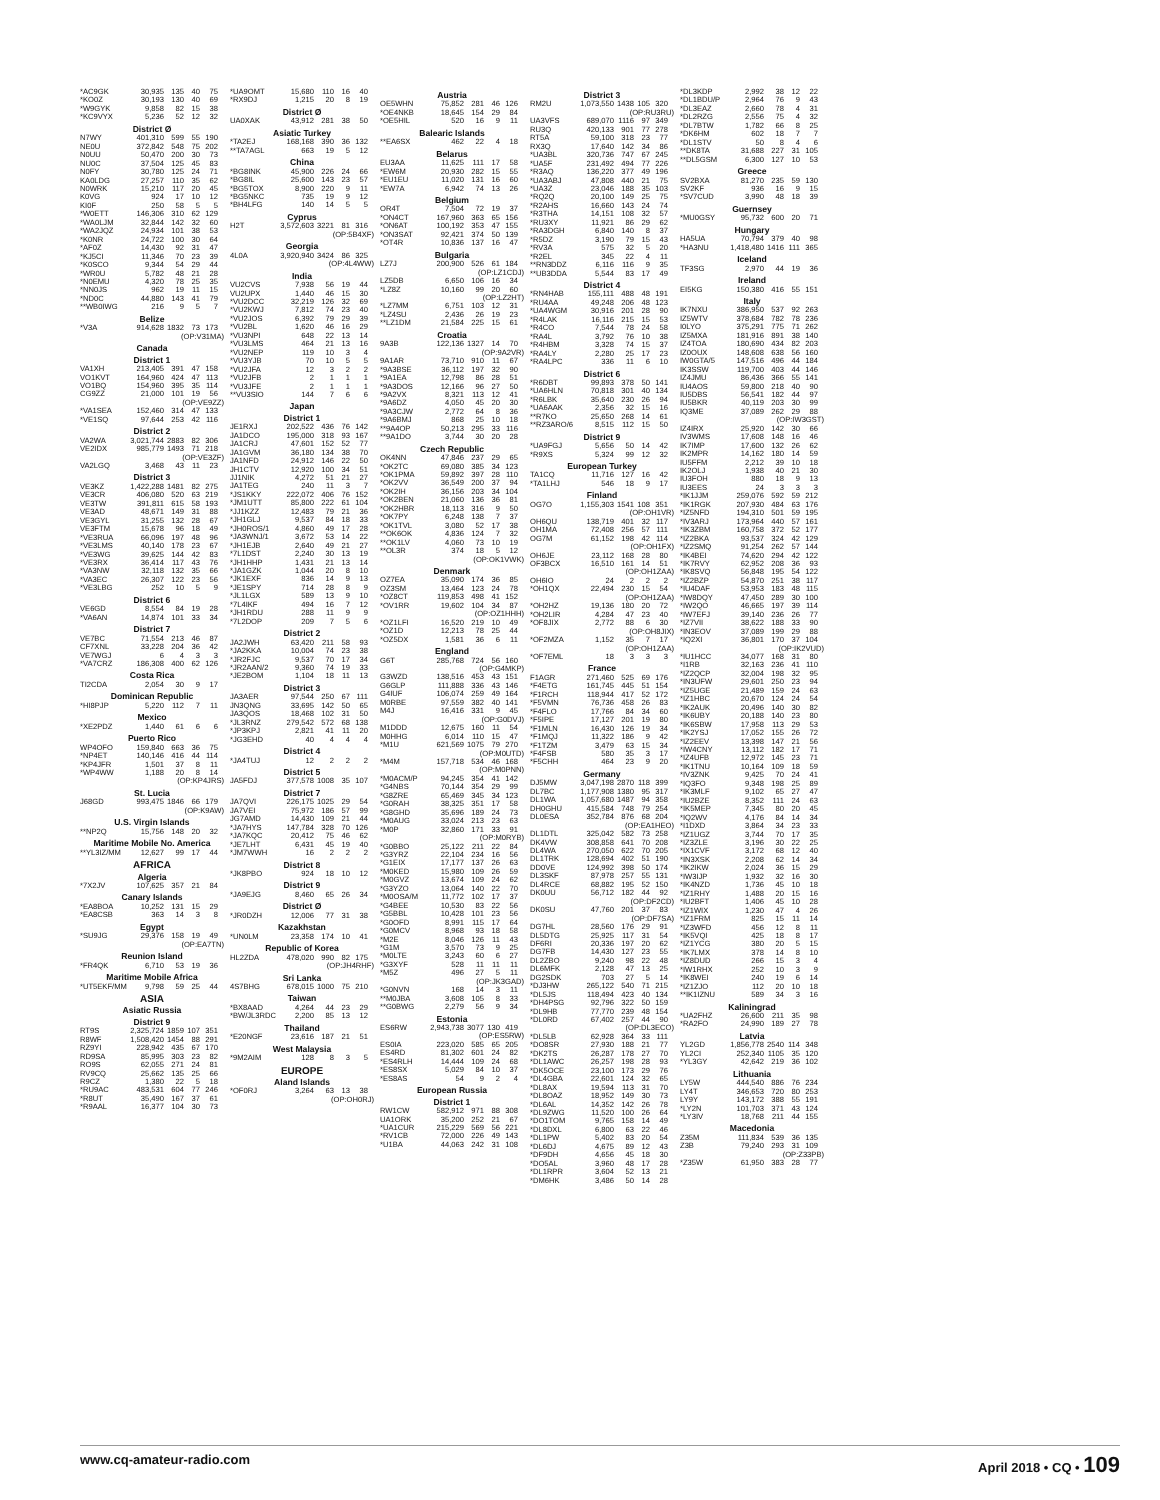*AC9GK 30,935 135 40 75
*KO0Z 30,193 130 40 69
*W9GYK 9,858 82 15 38
*KC9VYX 5,236 52 12 32
District Ø
N7WY 401,310 599 55 190
NE0U 372,842 548 75 202
N0UU 50,470 200 30 73
NU0C 37,504 125 45 83
N0FY 30,780 125 24 71
KA0LDG 27,257 110 35 62
N0WRK 15,210 117 20 45
K0VG 924 17 10 12
KI0F 250 58 5 5
*W0ETT 146,306 310 62 129
*WA0LJM 32,844 142 32 60
*WA2JQZ 24,934 101 38 53
*K0NR 24,722 100 30 64
*AF0Z 14,430 92 31 47
*KJ5CI 11,346 70 23 39
*K0SCO 9,344 54 29 44
*WR0U 5,782 48 21 28
*N0EMU 4,320 78 25 35
*NN0JS 962 19 11 15
*ND0C 44,880 143 41 79
**WB0IWG 216 9 5 7
Belize
*V3A 914,628 1832 73 173
(OP:V31MA)
Canada
District 1
VA1XH 213,405 391 47 158
VO1KVT 164,960 424 47 113
VO1BQ 154,960 395 35 114
CG9ZZ 21,000 101 19 56
(OP:VE9ZZ)
*VA1SEA 152,460 314 47 133
*VE1SQ 97,644 253 42 116
District 2
VA2WA 3,021,744 2883 82 306
VE2IDX 985,779 1493 71 218
(OP:VE3ZF)
VA2LGQ 3,468 43 11 23
District 3
VE3KZ 1,422,288 1481 82 275
VE3CR 406,080 520 63 219
VE3TW 391,811 615 58 193
VE3AD 48,671 149 31 88
VE3GYL 31,255 132 28 67
VE3FTM 15,678 96 18 49
*VE3RUA 66,096 197 48 96
*VE3LMS 40,140 178 23 67
*VE3WG 39,625 144 42 83
*VE3RX 36,414 117 43 76
*VA3NW 32,118 132 35 66
*VA3EC 26,307 122 23 56
*VE3LBG 252 10 5 9
District 6
VE6GD 8,554 84 19 28
*VA6AN 14,874 101 33 34
District 7
VE7BC 71,554 213 46 87
CF7XNL 33,228 204 36 42
VE7WGJ 6433
*VA7CRZ 186,308 400 62 126
Costa Rica
TI2CDA 2,054 30 9 17
Dominican Republic
*HI8PJP 5,220 112 7 11
Mexico
*XE2PDZ 1,440 61 6 6
Puerto Rico
WP4OFO 159,840 663 36 75
*NP4ET 140,146 416 44 114
*KP4JFR 1,501 37 8 11
*WP4WW 1,188 20 8 14
(OP:KP4JRS)
St. Lucia
J68GD 993,475 1846 66 179
(OP:K9AW)
U.S. Virgin Islands
**NP2Q 15,756 148 20 32
Maritime Mobile No. America
**YL3IZ/MM 12,627 99 17 44
AFRICA
Algeria
*7X2JV 107,625 357 21 84
Canary Islands
*EA8BOA 10,252 131 15 29
*EA8CSB 363 14 3 8
Egypt
*SU9JG 29,376 158 19 49
(OP:EA7TN)
Reunion Island
*FR4QK 6,710 53 19 36
Maritime Mobile Africa
*UT5EKF/MM 9,798 59 25 44
ASIA
Asiatic Russia
District 9
RT9S 2,325,724 1859 107 351
R8WF 1,508,420 1454 88 291
RZ9YI 228,942 435 67 170
RD9SA 85,995 303 23 82
RO9S 62,055 271 24 81
RV9CQ 25,662 135 25 66
R9CZ 1,380 22 5 18
*RU9AC 483,531 604 77 246
*R8UT 35,490 167 37 61
*R9AAL 16,377 104 30 73
*UA9OMT 15,680 110 16 40
*RX9DJ 1,215 20 8 19
District Ø
UA0XAK 43,912 281 38 50
Asiatic Turkey
*TA2EJ 168,168 390 36 132
**TA7AGL 663 19 5 12
China
*BG8INK 45,900 226 24 66
*BG8IL 25,600 143 23 57
*BG5TOX 8,900 220 9 11
*BG5NKC 735 19 9 12
*BH4LFG 140 14 5 5
Cyprus
H2T 3,572,603 3221 81 316
(OP:5B4XF)
Georgia
4L0A 3,920,940 3424 86 325
(OP:4L4WW)
India
VU2CVS 7,938 56 19 44
VU2UPX 1,440 46 15 30
*VU2DCC 32,219 126 32 69
*VU2KWJ 7,812 74 23 40
*VU2JOS 6,392 79 29 39
*VU2BL 1,620 46 16 29
*VU3NPI 648 22 13 14
*VU3LMS 464 21 13 16
*VU2NEP 119 10 3 4
*VU3YJB 70 10 5 5
*VU2JFA 12 3 2 2
*VU2JFB 2111
*VU3JFE 2111
**VU3SIO 144 7 6 6
Japan
District 1
JE1RXJ 202,522 436 76 142
JA1DCO 195,000 318 93 167
JA1CRJ 47,601 152 52 77
JA1GVM 36,180 134 38 70
JA1NFD 24,912 146 22 50
JH1CTV 12,920 100 34 51
JJ1NIK 4,272 51 21 27
JA1TEG 240 11 3 7
*JS1KKY 222,072 406 76 152
*JM1UTT 85,800 222 61 104
*JJ1KZZ 12,483 79 21 36
*JH1GLJ 9,537 84 18 33
*JH0ROS/1 4,860 49 17 28
*JA3WNJ/1 3,672 53 14 22
*JH1EJB 2,640 49 21 27
*7L1DST 2,240 30 13 19
*JH1HHP 1,431 21 13 14
*JA1GZK 1,044 20 8 10
*JK1EXF 836 14 9 13
*JE1SPY 714 28 8 9
*JL1LGX 589 13 9 10
*7L4IKF 494 16 7 12
*JH1RDU 288 11 9 9
*7L2DOP 209 7 5 6
District 2
JA2JWH 63,420 211 58 93
*JA2KKA 10,004 74 23 38
*JR2FJC 9,537 70 17 34
*JR2AAN/2 9,360 74 19 33
*JE2BOM 1,104 18 11 13
District 3
JA3AER 97,544 250 67 111
JN3QNG 33,695 142 50 65
JA3QOS 18,468 102 31 50
*JL3RNZ 279,542 572 68 138
*JP3KPJ 2,821 41 11 20
*JG3EHD 40 4 4 4
District 4
*JA4TUJ 12 2 2 2
District 5
JA5FDJ 377,578 1008 35 107
District 7
JA7QVI 226,175 1025 29 54
JA7VEI 75,972 186 57 99
JG7AMD 14,430 109 21 44
*JA7HYS 147,784 328 70 126
*JA7KQC 20,412 75 46 62
*JE7LHT 6,431 45 19 40
*JM7WWH 16 2 2 2
District 8
*JK8PBO 924 18 10 12
District 9
*JA9EJG 8,460 65 26 34
District Ø
*JR0DZH 12,006 77 31 38
Kazakhstan
*UN0LM 23,358 174 10 41
Republic of Korea
HL2ZDA 478,020 990 82 175
(OP:JH4RHF)
Sri Lanka
4S7BHG 678,015 1000 75 210
Taiwan
*BX8AAD 4,264 44 23 29
*BW/JL3RDC 2,200 85 13 12
Thailand
*E20NGF 23,616 187 21 51
West Malaysia
*9M2AIM 128 8 3 5
EUROPE
Aland Islands
*OF0RJ 3,264 63 13 38
(OP:OH0RJ)
Austria
OE5WHN 75,852 281 46 126
*OE4NKB 18,645 154 29 84
*OE5HIL 520 16 9 11
Balearic Islands
**EA6SX 462 22 4 18
Belarus
EU3AA 11,625 111 17 58
*EW6M 20,930 282 15 55
*EU1EU 11,020 131 16 60
*EW7A 6,942 74 13 26
Belgium
OR4T 7,504 72 19 37
*ON4CT 167,960 363 65 156
*ON6AT 100,192 353 47 155
*ON3SAT 92,421 374 50 139
*OT4R 10,836 137 16 47
Bulgaria
LZ7J 200,900 526 61 184
(OP:LZ1CDJ)
LZ5DB 6,650 106 16 34
*LZ8Z 10,160 99 20 60
(OP:LZ2HT)
*LZ7MM 6,751 103 12 31
*LZ4SU 2,436 26 19 23
**LZ1DM 21,584 225 15 61
Croatia
9A3B 122,136 1327 14 70
(OP:9A2VR)
9A1AR 73,710 910 11 67
*9A3BSE 36,112 197 32 90
*9A1EA 12,798 86 28 51
*9A3DOS 12,166 96 27 50
*9A2VX 8,321 113 12 41
*9A6DZ 4,050 45 20 30
*9A3CJW 2,772 64 8 36
*9A6BMJ 868 25 10 18
**9A4OP 50,213 295 33 116
**9A1DO 3,744 30 20 28
Czech Republic
OK4NN 47,846 237 29 65
*OK2TC 69,080 385 34 123
*OK1PMA 59,892 397 28 110
*OK2VV 36,549 200 37 94
*OK2IH 36,156 203 34 104
*OK2BEN 21,060 136 36 81
*OK2HBR 18,113 316 9 50
*OK7PY 6,248 138 7 37
*OK1TVL 3,080 52 17 38
**OK6OK 4,836 124 7 32
**OK1LV 4,060 73 10 19
**OL3R 374 18 5 12
(OP:OK1VWK)
Denmark
OZ7EA 35,090 174 36 85
OZ3SM 13,464 123 24 78
*OZ8CT 119,853 498 41 152
*OV1RR 19,602 104 34 87
(OP:OZ1HHH)
*OZ1LFI 16,520 219 10 49
*OZ1D 12,213 78 25 44
*OZ5DX 1,581 36 6 11
England
G6T 285,768 724 56 160
(OP:G4MKP)
G3WZD 138,516 453 43 151
G6GLP 111,888 336 43 146
G4IUF 106,074 259 49 164
M0RBE 97,559 382 40 141
M4J 16,416 331 9 45
(OP:G0DVJ)
M1DDD 12,675 160 11 54
M0HHG 6,014 110 15 47
*M1U 621,569 1075 79 270
(OP:M0UTD)
*M4M 157,718 534 46 168
(OP:M0PNN)
*M0ACM/P 94,245 354 41 142
*G4NBS 70,144 354 29 99
*G8ZRE 65,469 345 34 123
*G0RAH 38,325 351 17 58
*G8GHD 35,696 189 24 73
*M0AUG 33,024 213 23 63
*M0P 32,860 171 33 91
(OP:M0RYB)
*G0BBO 25,122 211 22 84
*G3YRZ 22,104 234 16 56
*G1EIX 17,177 137 26 63
*M0KED 15,980 109 26 59
*M0GVZ 13,674 109 24 62
*G3YZO 13,064 140 22 70
*M0OSA/M 11,772 102 17 37
*G4BEE 10,530 83 22 56
*G5BBL 10,428 101 23 56
*G0OFD 8,991 115 17 64
*G0MCV 8,968 93 18 58
*M2E 8,046 126 11 43
*G1M 3,570 73 9 25
*M0LTE 3,243 60 6 27
*G3XYF 528 11 11 11
*M5Z 496 27 5 11
(OP:JK3GAD)
*G0NVN 168 14 3 11
**M0JBA 3,608 105 8 33
**G0BWG 2,279 56 9 34
Estonia
ES6RW 2,943,738 3077 130 419
(OP:ES5RW)
ES0IA 223,020 585 65 205
ES4RD 81,302 601 24 82
*ES4RLH 14,444 109 24 68
*ES8SX 5,029 84 10 37
*ES8AS 54 9 2 4
European Russia
District 1
RW1CW 582,912 971 88 308
UA1ORK 35,200 252 21 67
*UA1CUR 215,229 569 56 221
*RV1CB 72,000 226 49 143
*U1BA 44,063 242 31 108
District 3
RM2U 1,073,550 1438 105 320
(OP:RU3RU)
UA3VFS 689,070 1116 97 349
RU3Q 420,133 901 77 278
RT5A 59,100 318 23 77
RX3Q 17,640 142 34 86
*UA3BL 320,736 747 67 245
*UA5F 231,492 494 77 226
*R3AQ 136,220 377 49 196
*UA3ABJ 47,808 440 21 75
*UA3Z 23,046 188 35 103
*RQ2Q 20,100 149 25 75
*R2AHS 16,660 143 24 74
*R3THA 14,151 108 32 57
*RU3XY 11,921 86 29 62
*RA3DGH 6,840 140 8 37
*R5DZ 3,190 79 15 43
*RV3A 575 32 5 20
*R2EL 345 22 4 11
**RN3DDZ 6,116 116 9 35
**UB3DDA 5,544 83 17 49
District 4
*RN4HAB 155,111 488 48 191
*RU4AA 49,248 206 48 123
*UA4WGM 30,916 201 28 90
*R4LAK 16,116 215 15 53
*R4CO 7,544 78 24 58
*RA4L 3,792 76 10 38
*R4HBM 3,328 74 15 37
*RA4LY 2,280 25 17 23
*RA4LPC 336 11 6 10
District 6
*R6DBT 99,893 378 50 141
*UA6HLN 70,818 301 40 134
*R6LBK 35,640 230 26 94
*UA6AAK 2,356 32 15 16
**R7KO 25,650 268 14 61
**RZ3ARO/6 8,515 112 15 50
District 9
*UA9FGJ 5,656 50 14 42
*R9XS 5,324 99 12 32
European Turkey
TA1CQ 11,716 127 16 42
*TA1LHJ 546 18 9 17
Finland
OG7O 1,155,303 1541 108 351
(OP:OH1VR)
OH6QU 138,719 401 32 117
OH1MA 72,408 256 57 111
OG7M 61,152 198 42 114
(OP:OH1FX)
OH6JE 23,112 168 28 80
OF3BCX 16,510 161 14 51
(OP:OH1ZAA)
OH6IO 24 2 2 2
*OH1QX 22,494 230 15 54
(OP:OH1ZAA)
*OH2HZ 19,136 180 20 72
*OH2LIR 4,284 47 23 40
*OF8JIX 2,772 88 6 30
(OP:OH8JIX)
*OF2MZA 1,152 35 7 17
(OP:OH1ZAA)
*OF7EML 18 3 3 3
France
F1AGR 271,460 525 69 176
*F4ETG 161,745 445 51 154
*F1RCH 118,944 417 52 172
*F5VMN 76,736 458 26 83
*F4FLO 17,766 84 34 60
*F5IPE 17,127 201 19 80
*F1MLN 16,430 126 19 34
*F1MQJ 11,322 186 9 42
*F1TZM 3,479 63 15 34
*F4FSB 580 35 3 17
*F5CHH 464 23 9 20
Germany
DJ5MW 3,047,198 2870 118 399
DL7BC 1,177,908 1380 95 317
DL1WA 1,057,680 1487 94 358
DH0GHU 415,584 748 79 254
DL0ESA 352,784 876 68 204
(OP:EA1HEO)
DL1DTL 325,042 582 73 258
DK4VW 308,858 641 70 208
DL4WA 270,050 622 70 205
DL1TRK 128,694 402 51 190
DD0VE 124,992 398 50 174
DL3SKF 87,978 257 55 131
DL4RCE 68,882 195 52 150
DK0UU 56,712 182 44 92
(OP:DF2CD)
DK0SU 47,760 201 37 83
(OP:DF7SA)
DG7HL 28,560 176 29 91
DL5DTG 25,925 117 31 54
DF6RI 20,336 197 20 62
DG7FB 14,430 127 23 55
DL2ZBO 9,240 98 22 48
DL6MFK 2,128 47 13 25
DG2SDK 703 27 5 14
*DJ3HW 265,122 540 71 215
*DL5JS 118,494 423 40 134
*DH4PSG 92,796 322 50 159
*DL9HB 77,770 239 48 154
*DL0RD 67,402 257 44 90
(OP:DL3ECO)
*DL5LB 62,928 364 33 111
*DO8SR 27,930 188 21 77
*DK2TS 26,287 178 27 70
*DL1AWC 26,257 198 28 93
*DK5OCE 23,100 173 29 76
*DL4GBA 22,601 124 32 65
*DL8AX 19,594 113 31 70
*DL8OAZ 18,952 149 30 73
*DL6AL 14,352 142 26 78
*DL9ZWG 11,520 100 26 64
*DO1TOM 9,765 158 14 49
*DL8DXL 6,800 63 22 46
*DL1PW 5,402 83 20 54
*DL6DJ 4,675 89 12 43
*DF9DH 4,656 45 18 30
*DO5AL 3,960 48 17 28
*DL1RPR 3,604 52 13 21
*DM6HK 3,486 50 14 28
*DL3KDP 2,992 38 12 22
*DL1BDU/P 2,964 76 9 43
*DL3EAZ 2,660 78 4 31
*DL2RZG 2,556 75 4 32
*DL7BTW 1,782 66 8 25
*DK6HM 602 18 7 7
*DL1STV 50 8 4 6
**DK8TA 31,688 227 31 105
**DL5GSM 6,300 127 10 53
Greece
SV2BXA 81,270 235 59 130
SV2KF 936 16 9 15
*SV7CUD 3,990 48 18 39
Guernsey
*MU0GSY 95,732 600 20 71
Hungary
HA5UA 70,794 379 40 98
*HA3NU 1,418,480 1416 111 365
Iceland
TF3SG 2,970 44 19 36
Ireland
EI5KG 150,380 416 55 151
Italy
IK7NXU 386,950 537 92 263
IZ5WTV 378,684 782 78 236
I0LYO 375,291 775 71 262
IZ5MXA 181,916 891 38 140
IZ4TOA 180,690 434 82 203
IZ0OUX 148,608 638 56 160
IW0GTA/5 147,516 496 44 184
IK3SSW 119,700 403 44 146
IZ4JMU 86,436 366 55 141
IU4AOS 59,800 218 40 90
IU5DBS 56,541 182 44 97
IU5BKR 40,119 203 30 99
IQ3ME 37,089 262 29 88
(OP:IW3GST)
IZ4IRX 25,920 142 30 66
IV3WMS 17,608 148 16 46
IK7IMP 17,600 132 26 62
IK2MPR 14,162 180 14 59
IU5FFM 2,212 39 10 18
IK2OLJ 1,938 40 21 30
IU3FOH 880 18 9 13
IU3EES 24 3 3 3
*IK1JJM 259,076 592 59 212
*IK1RGK 207,930 484 63 176
*IZ5NFD 194,310 501 59 195
*IV3ARJ 173,964 440 57 161
*IK3ZBM 160,758 372 52 177
*IZ2BKA 93,537 324 42 129
*IZ2SMQ 91,254 262 57 144
*IK4BEI 74,620 294 42 122
*IK7RVY 62,952 208 36 93
*IK8SVQ 56,848 195 54 122
*IZ2BZP 54,870 251 38 117
*IU4DAF 53,953 183 48 115
*IW8DQY 47,450 289 30 100
*IW2QO 46,665 197 39 114
*IW7EFJ 39,140 236 26 77
*IZ7VII 38,622 188 33 90
*IN3EOV 37,089 199 29 88
*IQ2XI 36,801 170 37 104
(OP:IK2VUD)
*IU1HCC 34,077 168 31 80
*I1RB 32,163 236 41 110
*IZ2QCP 32,004 198 32 95
*IN3UFW 29,601 250 23 94
*IZ5UGE 21,489 159 24 63
*IZ1HBC 20,670 124 24 54
*IK2AUK 20,496 140 30 82
*IK6UBY 20,188 140 23 80
*IK6SBW 17,958 113 29 53
*IK2YSJ 17,052 155 26 72
*IZ2EEV 13,398 147 21 56
*IW4CNY 13,112 182 17 71
*IZ4UFB 12,972 145 23 71
*IK1TNU 10,164 109 18 59
*IV3ZNK 9,425 70 24 41
*IQ3FO 9,348 198 25 89
*IK3MLF 9,102 65 27 47
*IU2BZE 8,352 111 24 63
*IK5MEP 7,345 80 20 45
*IQ2WV 4,176 84 14 34
*I1DXD 3,864 34 23 33
*IZ1UGZ 3,744 70 17 35
*IZ3ZLE 3,196 30 22 25
*IX1CVF 3,172 68 12 40
*IN3XSK 2,208 62 14 34
*IK2IKW 2,024 36 15 29
*IW3IJP 1,932 32 16 30
*IK4NZD 1,736 45 10 18
*IZ1RHY 1,488 20 15 16
*IU2BFT 1,406 45 10 28
*IZ1WIX 1,230 47 4 26
*IZ1FRM 825 15 11 14
*IZ3WFD 456 12 8 11
*IK5VQI 425 18 8 17
*IZ1YCG 380 20 5 15
*IK7LMX 378 14 8 10
*IZ8DUD 266 15 3 4
*IW1RHX 252 10 3 9
*IK8WEI 240 19 6 14
*IZ1ZJO 112 20 10 18
**IK1IZNU 589 34 3 16
Kaliningrad
*UA2FHZ 26,600 211 35 98
*RA2FO 24,990 189 27 78
Latvia
YL2GD 1,856,778 2540 114 348
YL2CI 252,340 1105 35 120
*YL3GY 42,642 219 36 102
Lithuania
LY5W 444,540 886 76 234
LY4T 346,653 720 80 253
LY9Y 143,172 388 55 191
*LY2N 101,703 371 43 124
*LY3IV 18,768 211 44 155
Macedonia
Z35M 111,834 539 36 135
Z3B 79,240 293 31 109
(OP:Z33PB)
*Z35W 61,950 383 28 77
www.cq-amateur-radio.com April 2018 • CQ • 109